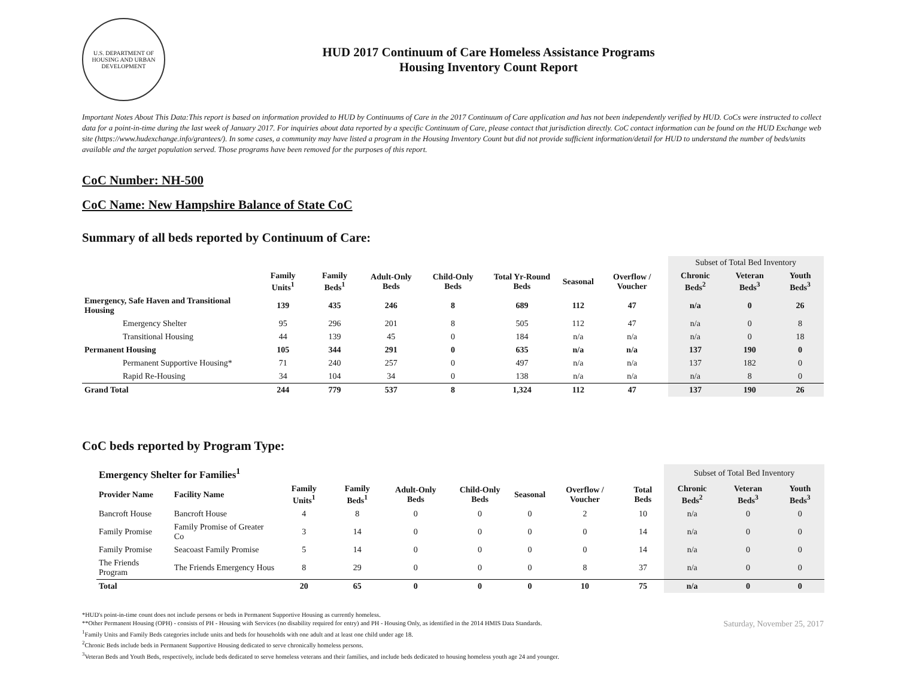U.S. DEPARTMENT OF HOUSING AND URBAN DEVELOPMENT
HUD 2017 Continuum of Care Homeless Assistance Programs
Housing Inventory Count Report
Important Notes About This Data:This report is based on information provided to HUD by Continuums of Care in the 2017 Continuum of Care application and has not been independently verified by HUD. CoCs were instructed to collect data for a point-in-time during the last week of January 2017. For inquiries about data reported by a specific Continuum of Care, please contact that jurisdiction directly. CoC contact information can be found on the HUD Exchange web site (https://www.hudexchange.info/grantees/). In some cases, a community may have listed a program in the Housing Inventory Count but did not provide sufficient information/detail for HUD to understand the number of beds/units available and the target population served. Those programs have been removed for the purposes of this report.
CoC Number: NH-500
CoC Name: New Hampshire Balance of State CoC
Summary of all beds reported by Continuum of Care:
| | | | | | | | | Subset of Total Bed Inventory | | |
| | Family Units<sup>1</sup> | Family Beds<sup>1</sup> | Adult-Only Beds | Child-Only Beds | Total Yr-Round Beds | Seasonal | Overflow / Voucher | Chronic Beds<sup>2</sup> | Veteran Beds<sup>3</sup> | Youth Beds<sup>3</sup> |
| Emergency, Safe Haven and Transitional Housing | 139 | 435 | 246 | 8 | 689 | 112 | 47 | n/a | 0 | 26 |
| Emergency Shelter | 95 | 296 | 201 | 8 | 505 | 112 | 47 | n/a | 0 | 8 |
| Transitional Housing | 44 | 139 | 45 | 0 | 184 | n/a | n/a | n/a | 0 | 18 |
| Permanent Housing | 105 | 344 | 291 | 0 | 635 | n/a | n/a | 137 | 190 | 0 |
| Permanent Supportive Housing* | 71 | 240 | 257 | 0 | 497 | n/a | n/a | 137 | 182 | 0 |
| Rapid Re-Housing | 34 | 104 | 34 | 0 | 138 | n/a | n/a | n/a | 8 | 0 |
| Grand Total | 244 | 779 | 537 | 8 | 1,324 | 112 | 47 | 137 | 190 | 26 |
CoC beds reported by Program Type:
| Emergency Shelter for Families<sup>1</sup> | | | | | | | | | Subset of Total Bed Inventory | | |
| Provider Name | Facility Name | Family Units<sup>1</sup> | Family Beds<sup>1</sup> | Adult-Only Beds | Child-Only Beds | Seasonal | Overflow / Voucher | Total Beds | Chronic Beds<sup>2</sup> | Veteran Beds<sup>3</sup> | Youth Beds<sup>3</sup> |
| Bancroft House | Bancroft House | 4 | 8 | 0 | 0 | 0 | 2 | 10 | n/a | 0 | 0 |
| Family Promise | Family Promise of Greater Co | 3 | 14 | 0 | 0 | 0 | 0 | 14 | n/a | 0 | 0 |
| Family Promise | Seacoast Family Promise | 5 | 14 | 0 | 0 | 0 | 0 | 14 | n/a | 0 | 0 |
| The Friends Program | The Friends Emergency Hous | 8 | 29 | 0 | 0 | 0 | 8 | 37 | n/a | 0 | 0 |
| Total | | 20 | 65 | 0 | 0 | 0 | 10 | 75 | n/a | 0 | 0 |
*HUD's point-in-time count does not include persons or beds in Permanent Supportive Housing as currently homeless.
**Other Permanent Housing (OPH) - consists of PH - Housing with Services (no disability required for entry) and PH - Housing Only, as identified in the 2014 HMIS Data Standards.
<sup>1</sup> Family Units and Family Beds categories include units and beds for households with one adult and at least one child under age 18.
<sup>2</sup> Chronic Beds include beds in Permanent Supportive Housing dedicated to serve chronically homeless persons.
<sup>3</sup> Veteran Beds and Youth Beds, respectively, include beds dedicated to serve homeless veterans and their families, and include beds dedicated to housing homeless youth age 24 and younger.
Saturday, November 25, 2017